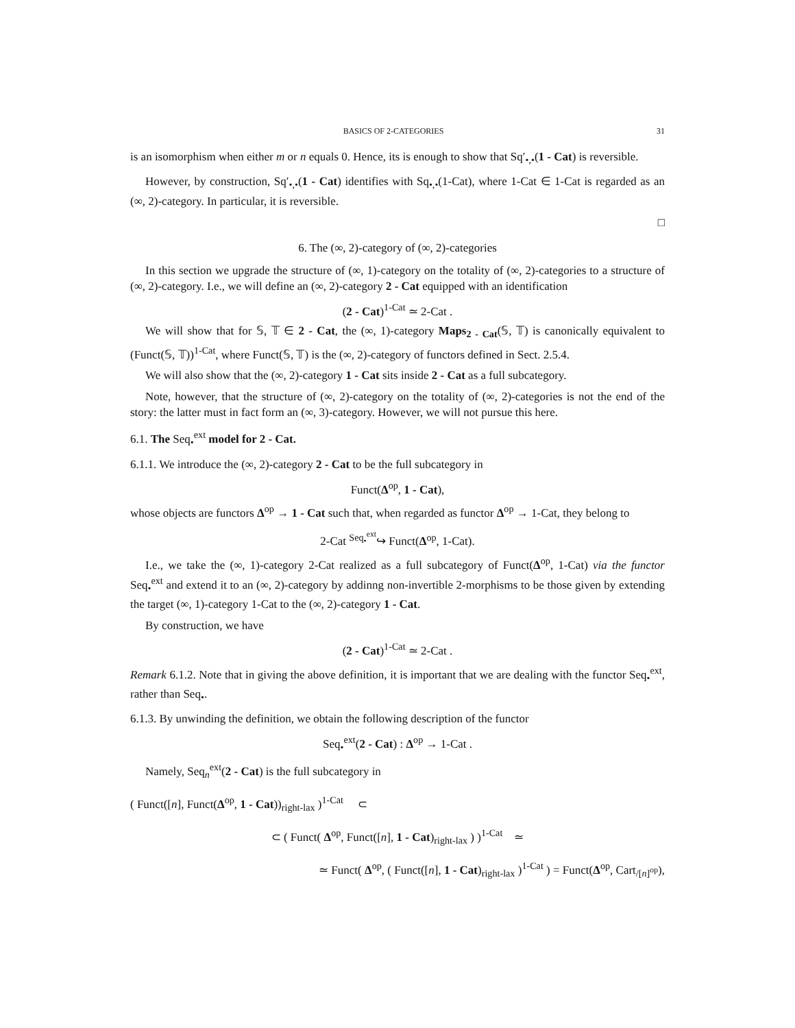BASICS OF 2-CATEGORIES 31
is an isomorphism when either m or n equals 0. Hence, its is enough to show that Sq′<sub>•,•</sub>(1 - Cat) is reversible.
However, by construction, Sq′<sub>•,•</sub>(1 - Cat) identifies with Sq<sub>•,•</sub>(1-Cat), where 1-Cat ∈ 1-Cat is regarded as an (∞, 2)-category. In particular, it is reversible.
□
6. The (∞, 2)-category of (∞, 2)-categories
In this section we upgrade the structure of (∞, 1)-category on the totality of (∞, 2)-categories to a structure of (∞, 2)-category. I.e., we will define an (∞, 2)-category 2 - Cat equipped with an identification
(2 - Cat)<sup>1-Cat</sup> ≃ 2-Cat .
We will show that for 𝕊, 𝕋 ∈ 2 - Cat, the (∞, 1)-category Maps<sub>2 - Cat</sub>(𝕊, 𝕋) is canonically equivalent to (Funct(𝕊, 𝕋))<sup>1-Cat</sup>, where Funct(𝕊, 𝕋) is the (∞, 2)-category of functors defined in Sect. 2.5.4.
We will also show that the (∞, 2)-category 1 - Cat sits inside 2 - Cat as a full subcategory.
Note, however, that the structure of (∞, 2)-category on the totality of (∞, 2)-categories is not the end of the story: the latter must in fact form an (∞, 3)-category. However, we will not pursue this here.
6.1. The Seq<sub>•</sub><sup>ext</sup> model for 2 - Cat.
6.1.1. We introduce the (∞, 2)-category 2 - Cat to be the full subcategory in
Funct(Δ<sup>op</sup>, 1 - Cat),
whose objects are functors Δ<sup>op</sup> → 1 - Cat such that, when regarded as functor Δ<sup>op</sup> → 1-Cat, they belong to
2-Cat <sup>Seq<sub>•</sub><sup>ext</sup></sup>↪ Funct(Δ<sup>op</sup>, 1-Cat).
I.e., we take the (∞, 1)-category 2-Cat realized as a full subcategory of Funct(Δ<sup>op</sup>, 1-Cat) via the functor Seq<sub>•</sub><sup>ext</sup> and extend it to an (∞, 2)-category by addinng non-invertible 2-morphisms to be those given by extending the target (∞, 1)-category 1-Cat to the (∞, 2)-category 1 - Cat.
By construction, we have
(2 - Cat)<sup>1-Cat</sup> ≃ 2-Cat .
Remark 6.1.2. Note that in giving the above definition, it is important that we are dealing with the functor Seq<sub>•</sub><sup>ext</sup>, rather than Seq<sub>•</sub>.
6.1.3. By unwinding the definition, we obtain the following description of the functor
Seq<sub>•</sub><sup>ext</sup>(2 - Cat) : Δ<sup>op</sup> → 1-Cat .
Namely, Seq<sub>n</sub><sup>ext</sup>(2 - Cat) is the full subcategory in
( Funct([n], Funct(Δ<sup>op</sup>, 1 - Cat))<sub>right-lax</sub> )<sup>1-Cat</sup> ⊂
⊂ ( Funct( Δ<sup>op</sup>, Funct([n], 1 - Cat)<sub>right-lax</sub> ) )<sup>1-Cat</sup> ≃
≃ Funct( Δ<sup>op</sup>, ( Funct([n], 1 - Cat)<sub>right-lax</sub> )<sup>1-Cat</sup> ) = Funct(Δ<sup>op</sup>, Cart<sub>/[n]<sup>op</sup></sub>),